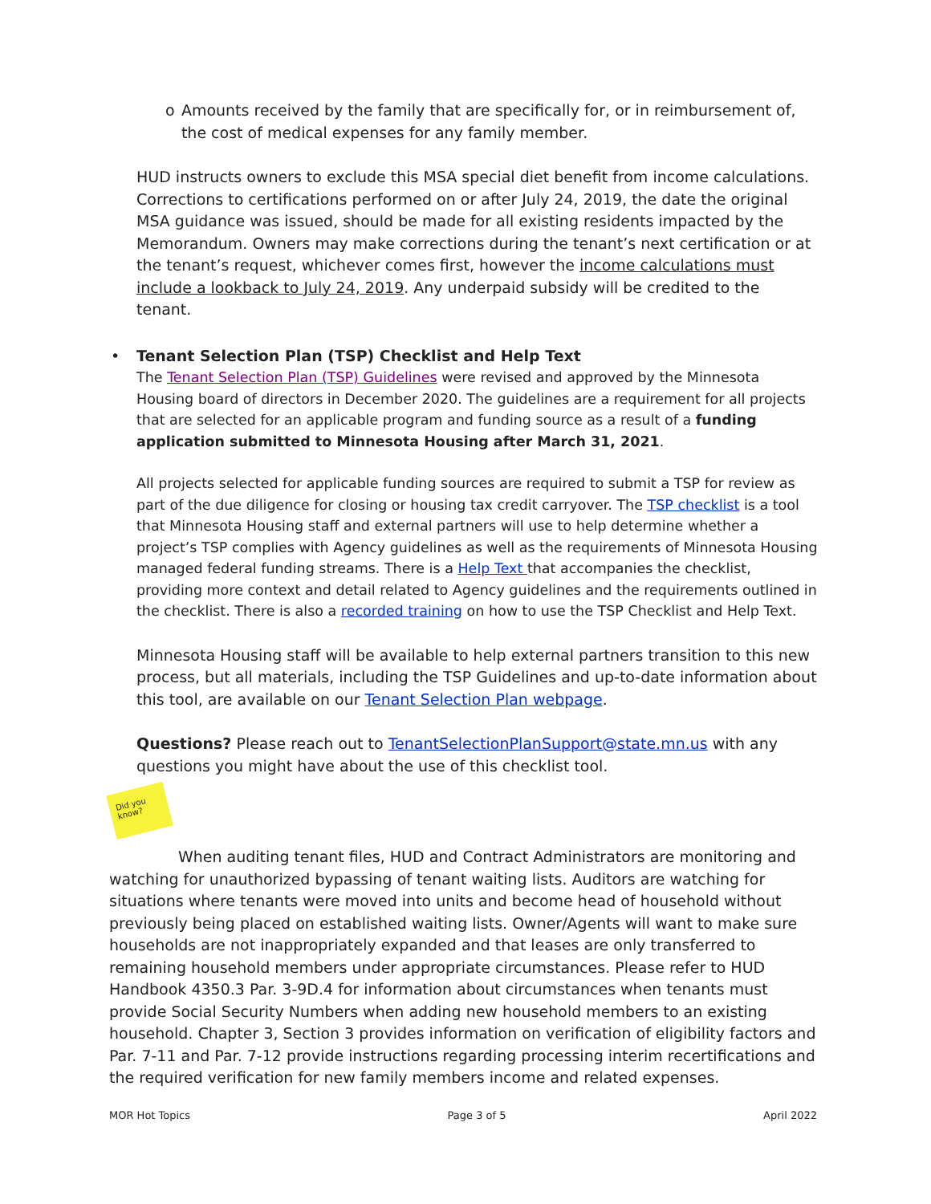Did you know?
o Amounts received by the family that are specifically for, or in reimbursement of, the cost of medical expenses for any family member.
HUD instructs owners to exclude this MSA special diet benefit from income calculations. Corrections to certifications performed on or after July 24, 2019, the date the original MSA guidance was issued, should be made for all existing residents impacted by the Memorandum. Owners may make corrections during the tenant’s next certification or at the tenant’s request, whichever comes first, however the income calculations must include a lookback to July 24, 2019. Any underpaid subsidy will be credited to the tenant.
• Tenant Selection Plan (TSP) Checklist and Help Text
The Tenant Selection Plan (TSP) Guidelines were revised and approved by the Minnesota Housing board of directors in December 2020. The guidelines are a requirement for all projects that are selected for an applicable program and funding source as a result of a funding application submitted to Minnesota Housing after March 31, 2021.
All projects selected for applicable funding sources are required to submit a TSP for review as part of the due diligence for closing or housing tax credit carryover. The TSP checklist is a tool that Minnesota Housing staff and external partners will use to help determine whether a project’s TSP complies with Agency guidelines as well as the requirements of Minnesota Housing managed federal funding streams. There is a Help Text that accompanies the checklist, providing more context and detail related to Agency guidelines and the requirements outlined in the checklist. There is also a recorded training on how to use the TSP Checklist and Help Text.
Minnesota Housing staff will be available to help external partners transition to this new process, but all materials, including the TSP Guidelines and up-to-date information about this tool, are available on our Tenant Selection Plan webpage.
Questions? Please reach out to TenantSelectionPlanSupport@state.mn.us with any questions you might have about the use of this checklist tool.
When auditing tenant files, HUD and Contract Administrators are monitoring and watching for unauthorized bypassing of tenant waiting lists. Auditors are watching for situations where tenants were moved into units and become head of household without previously being placed on established waiting lists. Owner/Agents will want to make sure households are not inappropriately expanded and that leases are only transferred to remaining household members under appropriate circumstances. Please refer to HUD Handbook 4350.3 Par. 3-9D.4 for information about circumstances when tenants must provide Social Security Numbers when adding new household members to an existing household. Chapter 3, Section 3 provides information on verification of eligibility factors and Par. 7-11 and Par. 7-12 provide instructions regarding processing interim recertifications and the required verification for new family members income and related expenses.
MOR Hot Topics Page 3 of 5 April 2022